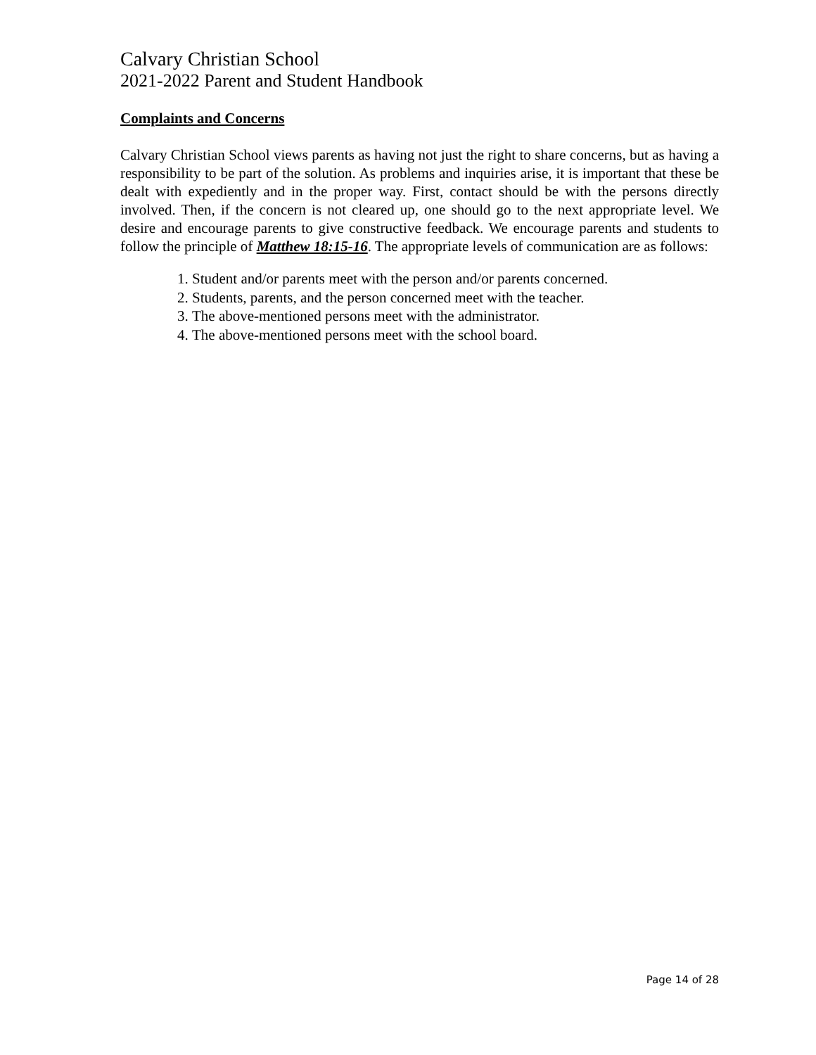Calvary Christian School
2021-2022 Parent and Student Handbook
Complaints and Concerns
Calvary Christian School views parents as having not just the right to share concerns, but as having a responsibility to be part of the solution. As problems and inquiries arise, it is important that these be dealt with expediently and in the proper way. First, contact should be with the persons directly involved. Then, if the concern is not cleared up, one should go to the next appropriate level. We desire and encourage parents to give constructive feedback. We encourage parents and students to follow the principle of Matthew 18:15-16. The appropriate levels of communication are as follows:
1. Student and/or parents meet with the person and/or parents concerned.
2. Students, parents, and the person concerned meet with the teacher.
3. The above-mentioned persons meet with the administrator.
4. The above-mentioned persons meet with the school board.
Page 14 of 28